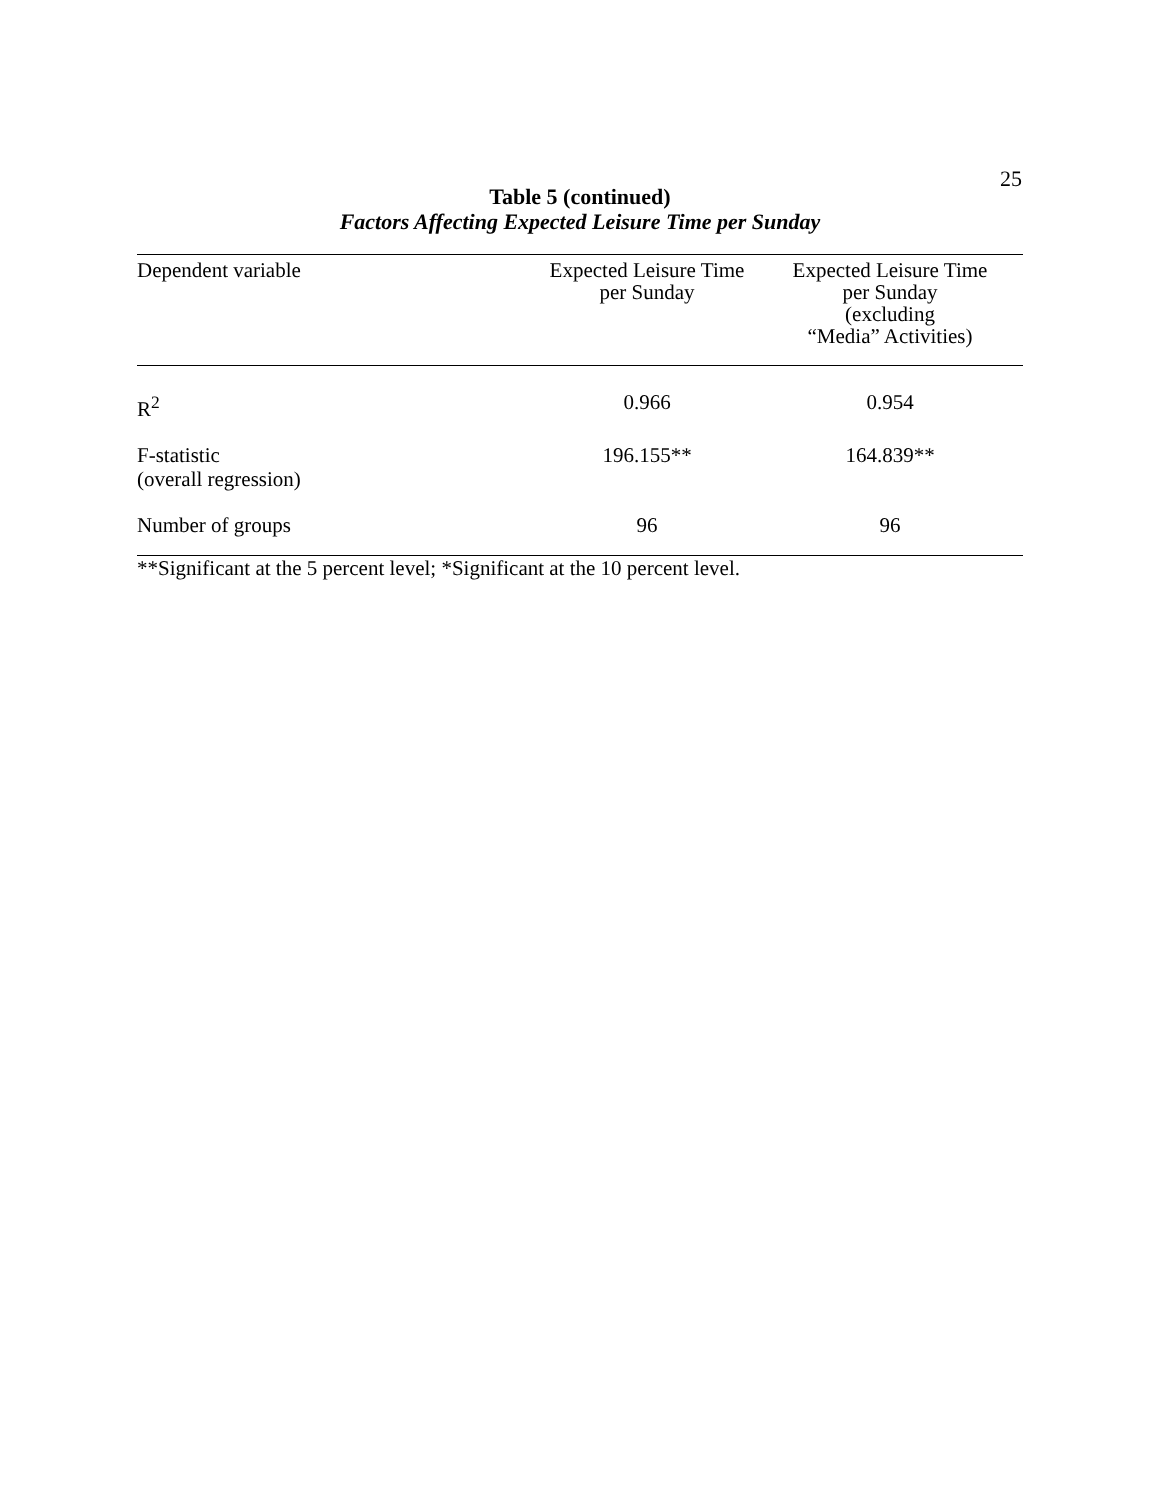25
Table 5 (continued)
Factors Affecting Expected Leisure Time per Sunday
| Dependent variable | Expected Leisure Time per Sunday | Expected Leisure Time per Sunday (excluding “Media” Activities) |
| --- | --- | --- |
| R<sup>2</sup> | 0.966 | 0.954 |
| F-statistic (overall regression) | 196.155** | 164.839** |
| Number of groups | 96 | 96 |
**Significant at the 5 percent level; *Significant at the 10 percent level.